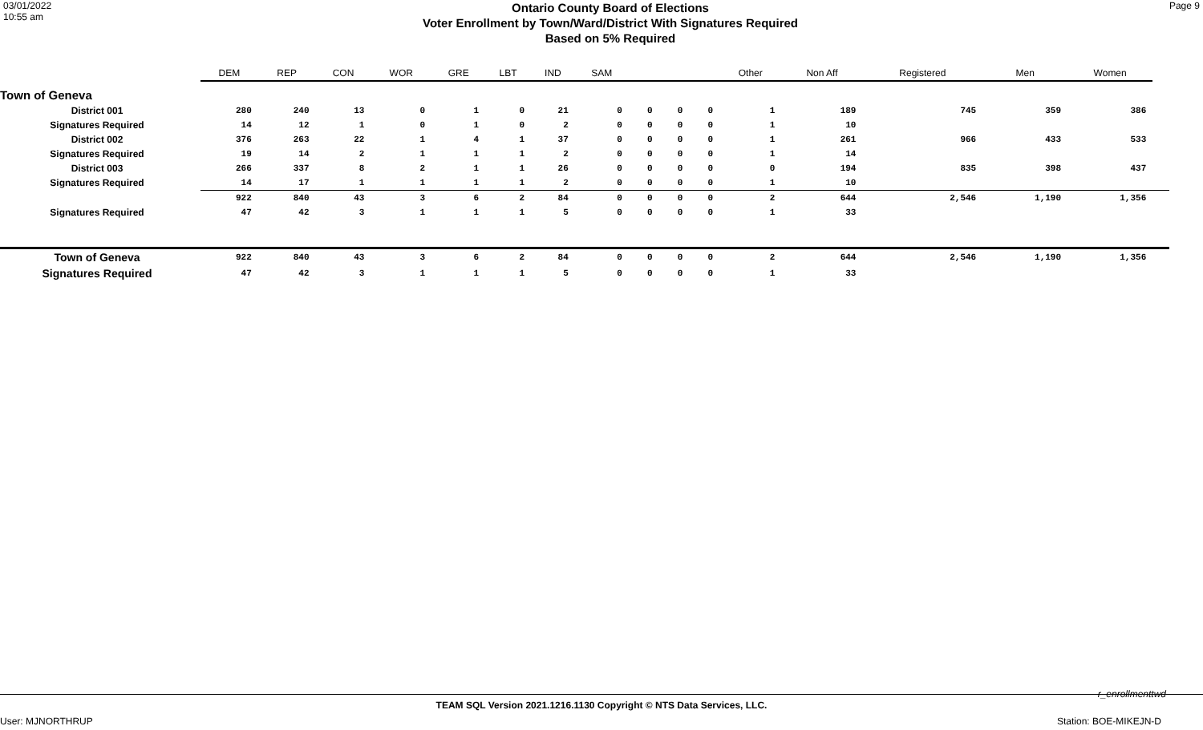03/01/2022
10:55 am
Ontario County Board of Elections
Voter Enrollment by Town/Ward/District With Signatures Required
Based on 5% Required
Page 9
| | DEM | REP | CON | WOR | GRE | LBT | IND | SAM | | | | Other | Non Aff | Registered | Men | Women | |
| --- | --- | --- | --- | --- | --- | --- | --- | --- | --- | --- | --- | --- | --- | --- | --- | --- | --- |
| Town of Geneva | | | | | | | | | | | | | | | | | |
| District 001 | 280 | 240 | 13 | 0 | 1 | 0 | 21 | 0 | 0 | 0 | 0 | 1 | 189 | 745 | 359 | 386 | |
| Signatures Required | 14 | 12 | 1 | 0 | 1 | 0 | 2 | 0 | 0 | 0 | 0 | 1 | 10 | | | | |
| District 002 | 376 | 263 | 22 | 1 | 4 | 1 | 37 | 0 | 0 | 0 | 0 | 1 | 261 | 966 | 433 | 533 | |
| Signatures Required | 19 | 14 | 2 | 1 | 1 | 1 | 2 | 0 | 0 | 0 | 0 | 1 | 14 | | | | |
| District 003 | 266 | 337 | 8 | 2 | 1 | 1 | 26 | 0 | 0 | 0 | 0 | 0 | 194 | 835 | 398 | 437 | |
| Signatures Required | 14 | 17 | 1 | 1 | 1 | 1 | 2 | 0 | 0 | 0 | 0 | 1 | 10 | | | | |
| | 922 | 840 | 43 | 3 | 6 | 2 | 84 | 0 | 0 | 0 | 0 | 2 | 644 | 2,546 | 1,190 | 1,356 | |
| Signatures Required | 47 | 42 | 3 | 1 | 1 | 1 | 5 | 0 | 0 | 0 | 0 | 1 | 33 | | | | |
| Town of Geneva | 922 | 840 | 43 | 3 | 6 | 2 | 84 | 0 | 0 | 0 | 0 | 2 | 644 | 2,546 | 1,190 | 1,356 | |
| Signatures Required | 47 | 42 | 3 | 1 | 1 | 1 | 5 | 0 | 0 | 0 | 0 | 1 | 33 | | | | |
r_enrollmenttwd
TEAM SQL Version 2021.1216.1130 Copyright © NTS Data Services, LLC.
User: MJNORTHRUP Station: BOE-MIKEJN-D